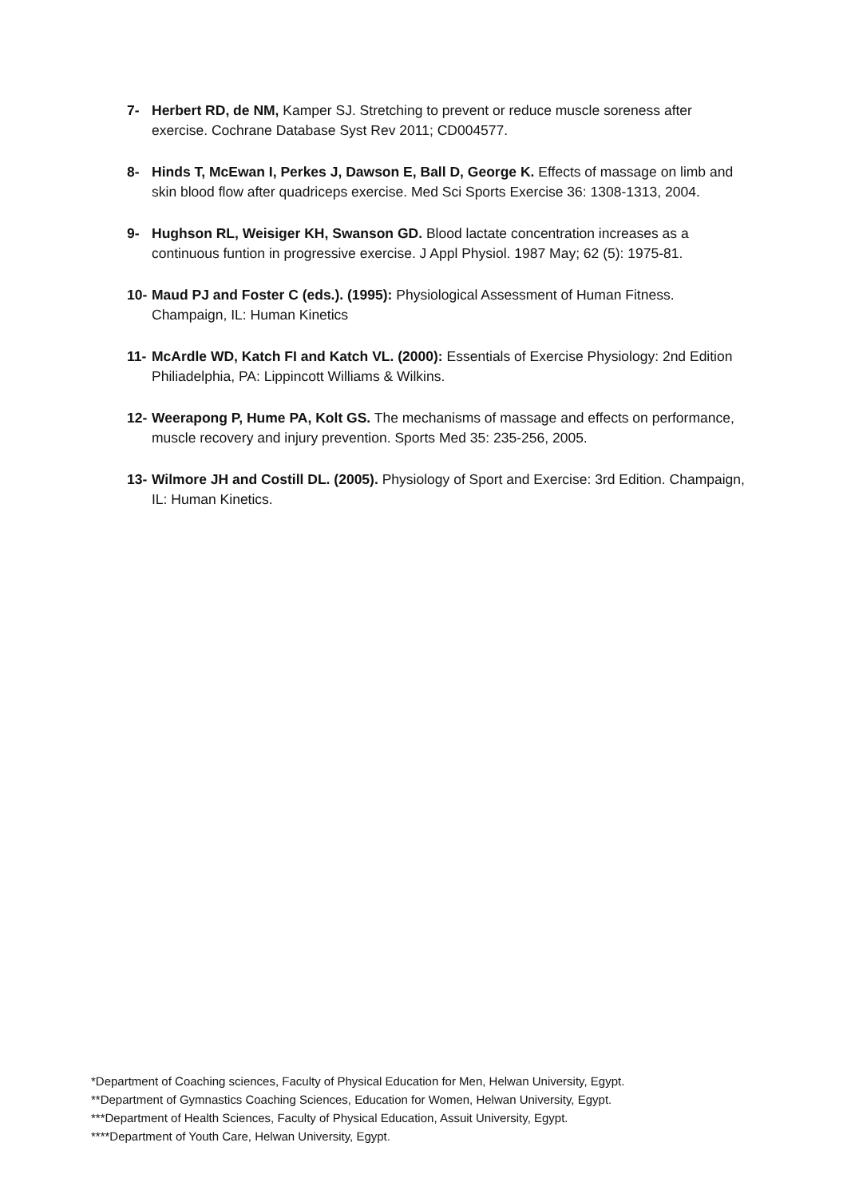7- Herbert RD, de NM, Kamper SJ. Stretching to prevent or reduce muscle soreness after exercise. Cochrane Database Syst Rev 2011; CD004577.
8- Hinds T, McEwan I, Perkes J, Dawson E, Ball D, George K. Effects of massage on limb and skin blood flow after quadriceps exercise. Med Sci Sports Exercise 36: 1308-1313, 2004.
9- Hughson RL, Weisiger KH, Swanson GD. Blood lactate concentration increases as a continuous funtion in progressive exercise. J Appl Physiol. 1987 May; 62 (5): 1975-81.
10- Maud PJ and Foster C (eds.). (1995): Physiological Assessment of Human Fitness. Champaign, IL: Human Kinetics
11- McArdle WD, Katch FI and Katch VL. (2000): Essentials of Exercise Physiology: 2nd Edition Philiadelphia, PA: Lippincott Williams & Wilkins.
12- Weerapong P, Hume PA, Kolt GS. The mechanisms of massage and effects on performance, muscle recovery and injury prevention. Sports Med 35: 235-256, 2005.
13- Wilmore JH and Costill DL. (2005). Physiology of Sport and Exercise: 3rd Edition. Champaign, IL: Human Kinetics.
*Department of Coaching sciences, Faculty of Physical Education for Men, Helwan University, Egypt.
**Department of Gymnastics Coaching Sciences, Education for Women, Helwan University, Egypt.
***Department of Health Sciences, Faculty of Physical Education, Assuit University, Egypt.
****Department of Youth Care, Helwan University, Egypt.